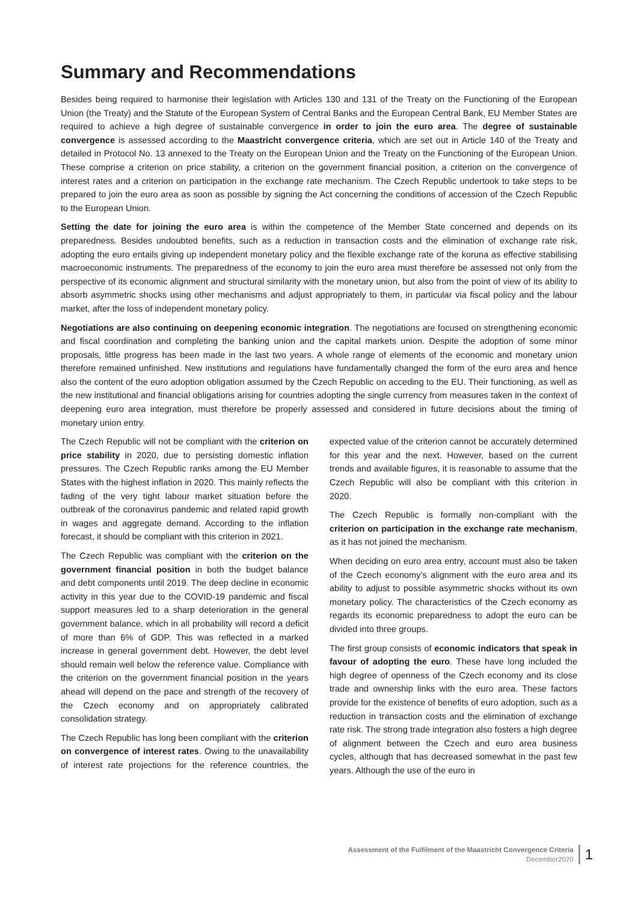Summary and Recommendations
Besides being required to harmonise their legislation with Articles 130 and 131 of the Treaty on the Functioning of the European Union (the Treaty) and the Statute of the European System of Central Banks and the European Central Bank, EU Member States are required to achieve a high degree of sustainable convergence in order to join the euro area. The degree of sustainable convergence is assessed according to the Maastricht convergence criteria, which are set out in Article 140 of the Treaty and detailed in Protocol No. 13 annexed to the Treaty on the European Union and the Treaty on the Functioning of the European Union. These comprise a criterion on price stability, a criterion on the government financial position, a criterion on the convergence of interest rates and a criterion on participation in the exchange rate mechanism. The Czech Republic undertook to take steps to be prepared to join the euro area as soon as possible by signing the Act concerning the conditions of accession of the Czech Republic to the European Union.
Setting the date for joining the euro area is within the competence of the Member State concerned and depends on its preparedness. Besides undoubted benefits, such as a reduction in transaction costs and the elimination of exchange rate risk, adopting the euro entails giving up independent monetary policy and the flexible exchange rate of the koruna as effective stabilising macroeconomic instruments. The preparedness of the economy to join the euro area must therefore be assessed not only from the perspective of its economic alignment and structural similarity with the monetary union, but also from the point of view of its ability to absorb asymmetric shocks using other mechanisms and adjust appropriately to them, in particular via fiscal policy and the labour market, after the loss of independent monetary policy.
Negotiations are also continuing on deepening economic integration. The negotiations are focused on strengthening economic and fiscal coordination and completing the banking union and the capital markets union. Despite the adoption of some minor proposals, little progress has been made in the last two years. A whole range of elements of the economic and monetary union therefore remained unfinished. New institutions and regulations have fundamentally changed the form of the euro area and hence also the content of the euro adoption obligation assumed by the Czech Republic on acceding to the EU. Their functioning, as well as the new institutional and financial obligations arising for countries adopting the single currency from measures taken in the context of deepening euro area integration, must therefore be properly assessed and considered in future decisions about the timing of monetary union entry.
The Czech Republic will not be compliant with the criterion on price stability in 2020, due to persisting domestic inflation pressures. The Czech Republic ranks among the EU Member States with the highest inflation in 2020. This mainly reflects the fading of the very tight labour market situation before the outbreak of the coronavirus pandemic and related rapid growth in wages and aggregate demand. According to the inflation forecast, it should be compliant with this criterion in 2021.
The Czech Republic was compliant with the criterion on the government financial position in both the budget balance and debt components until 2019. The deep decline in economic activity in this year due to the COVID-19 pandemic and fiscal support measures led to a sharp deterioration in the general government balance, which in all probability will record a deficit of more than 6% of GDP. This was reflected in a marked increase in general government debt. However, the debt level should remain well below the reference value. Compliance with the criterion on the government financial position in the years ahead will depend on the pace and strength of the recovery of the Czech economy and on appropriately calibrated consolidation strategy.
The Czech Republic has long been compliant with the criterion on convergence of interest rates. Owing to the unavailability of interest rate projections for the reference countries, the expected value of the criterion cannot be accurately determined for this year and the next. However, based on the current trends and available figures, it is reasonable to assume that the Czech Republic will also be compliant with this criterion in 2020.
The Czech Republic is formally non-compliant with the criterion on participation in the exchange rate mechanism, as it has not joined the mechanism.
When deciding on euro area entry, account must also be taken of the Czech economy’s alignment with the euro area and its ability to adjust to possible asymmetric shocks without its own monetary policy. The characteristics of the Czech economy as regards its economic preparedness to adopt the euro can be divided into three groups.
The first group consists of economic indicators that speak in favour of adopting the euro. These have long included the high degree of openness of the Czech economy and its close trade and ownership links with the euro area. These factors provide for the existence of benefits of euro adoption, such as a reduction in transaction costs and the elimination of exchange rate risk. The strong trade integration also fosters a high degree of alignment between the Czech and euro area business cycles, although that has decreased somewhat in the past few years. Although the use of the euro in
Assessment of the Fulfilment of the Maastricht Convergence Criteria
December2020
1